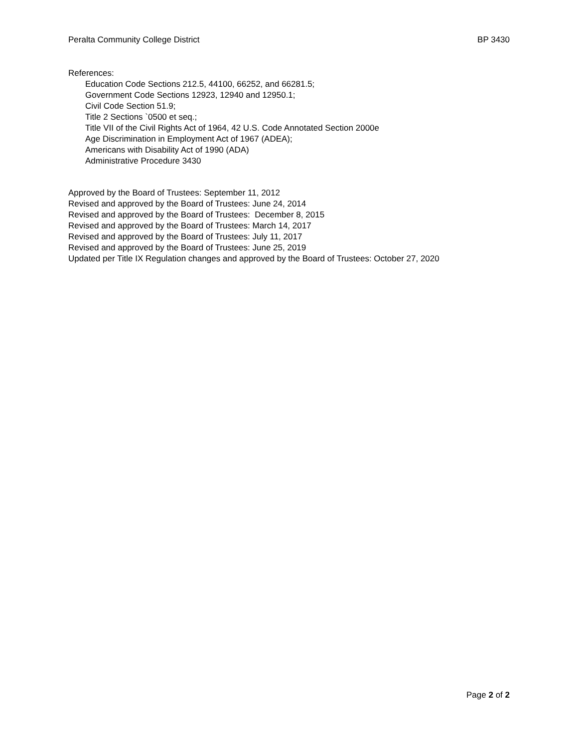Peralta Community College District BP 3430
References:
Education Code Sections 212.5, 44100, 66252, and 66281.5;
Government Code Sections 12923, 12940 and 12950.1;
Civil Code Section 51.9;
Title 2 Sections `0500 et seq.;
Title VII of the Civil Rights Act of 1964, 42 U.S. Code Annotated Section 2000e
Age Discrimination in Employment Act of 1967 (ADEA);
Americans with Disability Act of 1990 (ADA)
Administrative Procedure 3430
Approved by the Board of Trustees: September 11, 2012
Revised and approved by the Board of Trustees: June 24, 2014
Revised and approved by the Board of Trustees: December 8, 2015
Revised and approved by the Board of Trustees: March 14, 2017
Revised and approved by the Board of Trustees: July 11, 2017
Revised and approved by the Board of Trustees: June 25, 2019
Updated per Title IX Regulation changes and approved by the Board of Trustees: October 27, 2020
Page 2 of 2